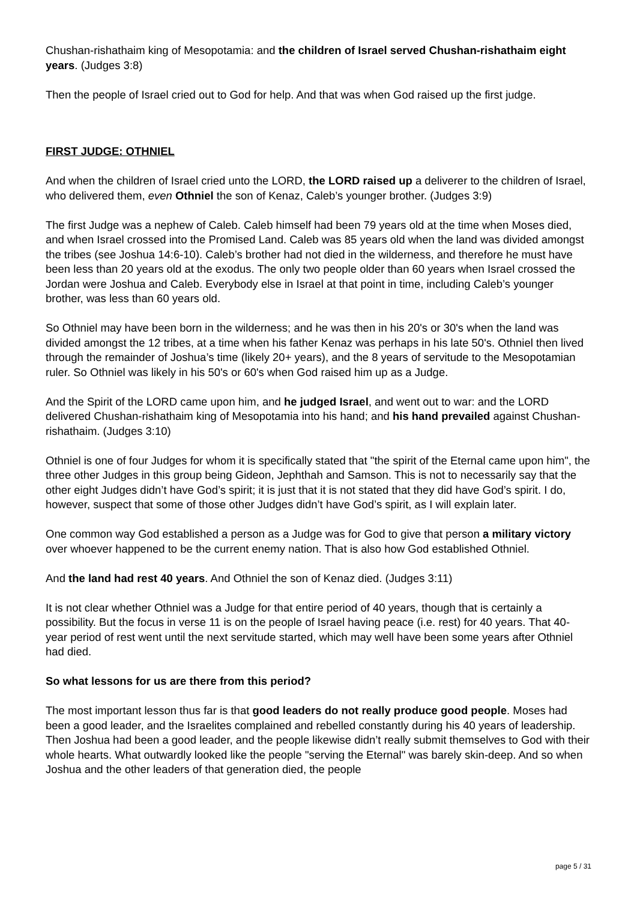Chushan-rishathaim king of Mesopotamia: and the children of Israel served Chushan-rishathaim eight years. (Judges 3:8)
Then the people of Israel cried out to God for help. And that was when God raised up the first judge.
FIRST JUDGE: OTHNIEL
And when the children of Israel cried unto the LORD, the LORD raised up a deliverer to the children of Israel, who delivered them, even Othniel the son of Kenaz, Caleb’s younger brother. (Judges 3:9)
The first Judge was a nephew of Caleb. Caleb himself had been 79 years old at the time when Moses died, and when Israel crossed into the Promised Land. Caleb was 85 years old when the land was divided amongst the tribes (see Joshua 14:6-10). Caleb’s brother had not died in the wilderness, and therefore he must have been less than 20 years old at the exodus. The only two people older than 60 years when Israel crossed the Jordan were Joshua and Caleb. Everybody else in Israel at that point in time, including Caleb’s younger brother, was less than 60 years old.
So Othniel may have been born in the wilderness; and he was then in his 20's or 30's when the land was divided amongst the 12 tribes, at a time when his father Kenaz was perhaps in his late 50's. Othniel then lived through the remainder of Joshua’s time (likely 20+ years), and the 8 years of servitude to the Mesopotamian ruler. So Othniel was likely in his 50's or 60's when God raised him up as a Judge.
And the Spirit of the LORD came upon him, and he judged Israel, and went out to war: and the LORD delivered Chushan-rishathaim king of Mesopotamia into his hand; and his hand prevailed against Chushan-rishathaim. (Judges 3:10)
Othniel is one of four Judges for whom it is specifically stated that "the spirit of the Eternal came upon him", the three other Judges in this group being Gideon, Jephthah and Samson. This is not to necessarily say that the other eight Judges didn’t have God’s spirit; it is just that it is not stated that they did have God’s spirit. I do, however, suspect that some of those other Judges didn’t have God’s spirit, as I will explain later.
One common way God established a person as a Judge was for God to give that person a military victory over whoever happened to be the current enemy nation. That is also how God established Othniel.
And the land had rest 40 years. And Othniel the son of Kenaz died. (Judges 3:11)
It is not clear whether Othniel was a Judge for that entire period of 40 years, though that is certainly a possibility. But the focus in verse 11 is on the people of Israel having peace (i.e. rest) for 40 years. That 40-year period of rest went until the next servitude started, which may well have been some years after Othniel had died.
So what lessons for us are there from this period?
The most important lesson thus far is that good leaders do not really produce good people. Moses had been a good leader, and the Israelites complained and rebelled constantly during his 40 years of leadership. Then Joshua had been a good leader, and the people likewise didn’t really submit themselves to God with their whole hearts. What outwardly looked like the people "serving the Eternal" was barely skin-deep. And so when Joshua and the other leaders of that generation died, the people
page 5 / 31